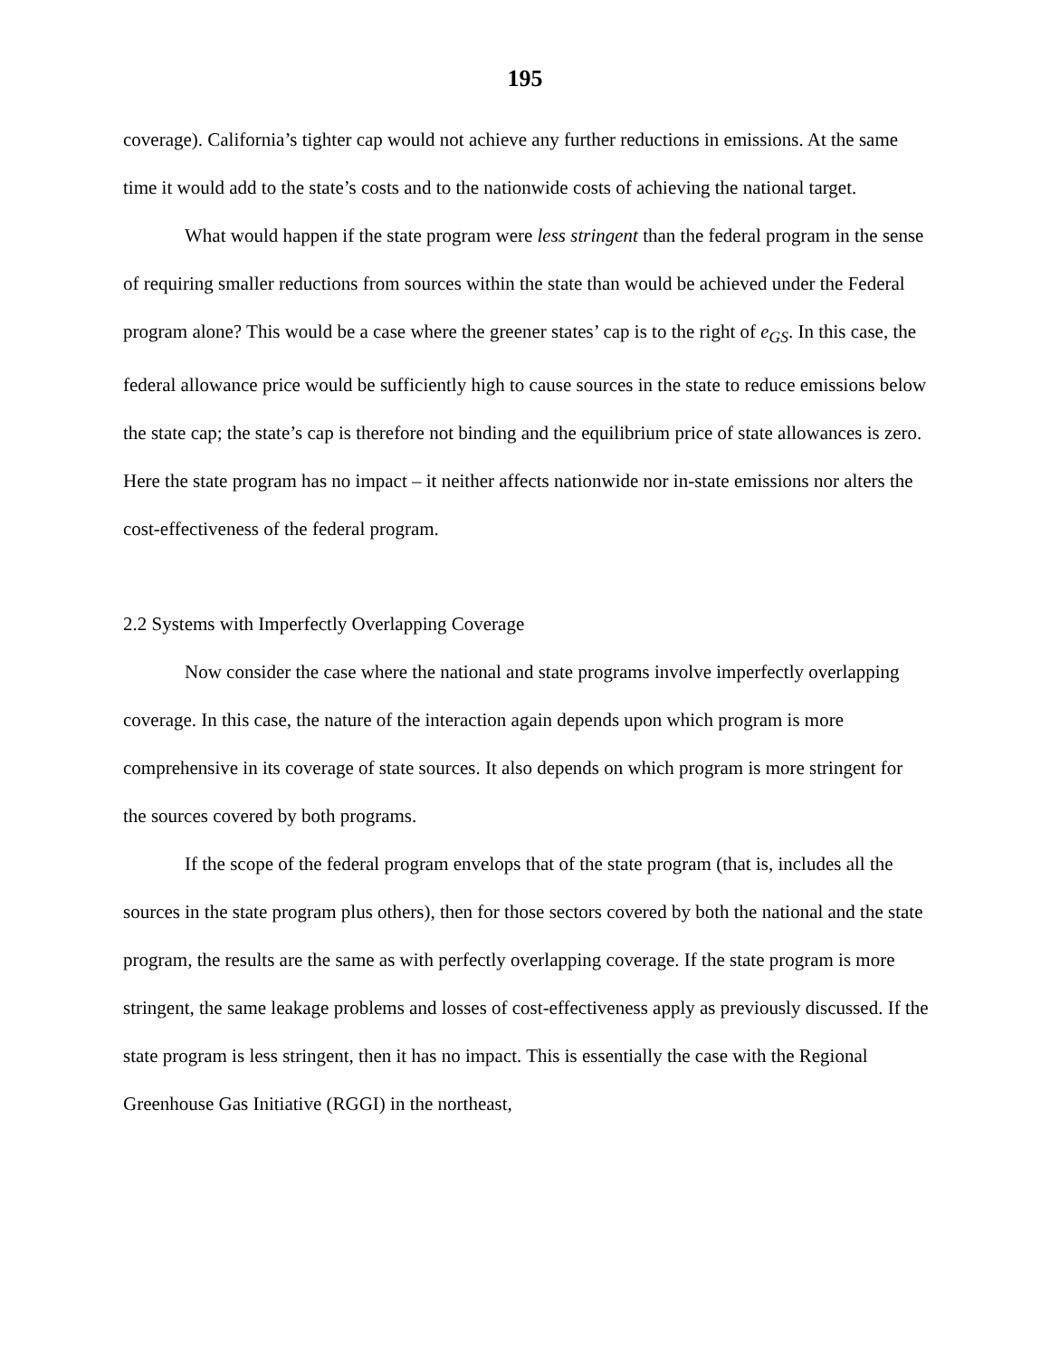195
coverage). California’s tighter cap would not achieve any further reductions in emissions. At the same time it would add to the state’s costs and to the nationwide costs of achieving the national target.
What would happen if the state program were less stringent than the federal program in the sense of requiring smaller reductions from sources within the state than would be achieved under the Federal program alone? This would be a case where the greener states’ cap is to the right of e<sub>GS</sub>. In this case, the federal allowance price would be sufficiently high to cause sources in the state to reduce emissions below the state cap; the state’s cap is therefore not binding and the equilibrium price of state allowances is zero. Here the state program has no impact – it neither affects nationwide nor in-state emissions nor alters the cost-effectiveness of the federal program.
2.2 Systems with Imperfectly Overlapping Coverage
Now consider the case where the national and state programs involve imperfectly overlapping coverage. In this case, the nature of the interaction again depends upon which program is more comprehensive in its coverage of state sources. It also depends on which program is more stringent for the sources covered by both programs.
If the scope of the federal program envelops that of the state program (that is, includes all the sources in the state program plus others), then for those sectors covered by both the national and the state program, the results are the same as with perfectly overlapping coverage. If the state program is more stringent, the same leakage problems and losses of cost-effectiveness apply as previously discussed. If the state program is less stringent, then it has no impact. This is essentially the case with the Regional Greenhouse Gas Initiative (RGGI) in the northeast,